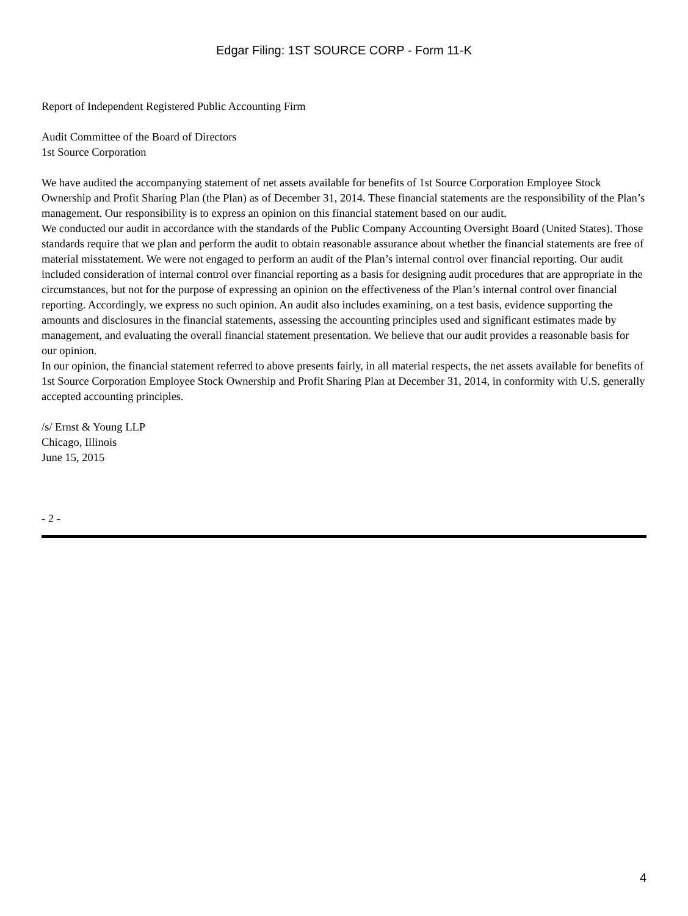Edgar Filing: 1ST SOURCE CORP - Form 11-K
Report of Independent Registered Public Accounting Firm
Audit Committee of the Board of Directors
1st Source Corporation
We have audited the accompanying statement of net assets available for benefits of 1st Source Corporation Employee Stock Ownership and Profit Sharing Plan (the Plan) as of December 31, 2014. These financial statements are the responsibility of the Plan’s management. Our responsibility is to express an opinion on this financial statement based on our audit.
We conducted our audit in accordance with the standards of the Public Company Accounting Oversight Board (United States). Those standards require that we plan and perform the audit to obtain reasonable assurance about whether the financial statements are free of material misstatement. We were not engaged to perform an audit of the Plan’s internal control over financial reporting. Our audit included consideration of internal control over financial reporting as a basis for designing audit procedures that are appropriate in the circumstances, but not for the purpose of expressing an opinion on the effectiveness of the Plan’s internal control over financial reporting. Accordingly, we express no such opinion. An audit also includes examining, on a test basis, evidence supporting the amounts and disclosures in the financial statements, assessing the accounting principles used and significant estimates made by management, and evaluating the overall financial statement presentation. We believe that our audit provides a reasonable basis for our opinion.
In our opinion, the financial statement referred to above presents fairly, in all material respects, the net assets available for benefits of 1st Source Corporation Employee Stock Ownership and Profit Sharing Plan at December 31, 2014, in conformity with U.S. generally accepted accounting principles.
/s/ Ernst & Young LLP
Chicago, Illinois
June 15, 2015
- 2 -
4